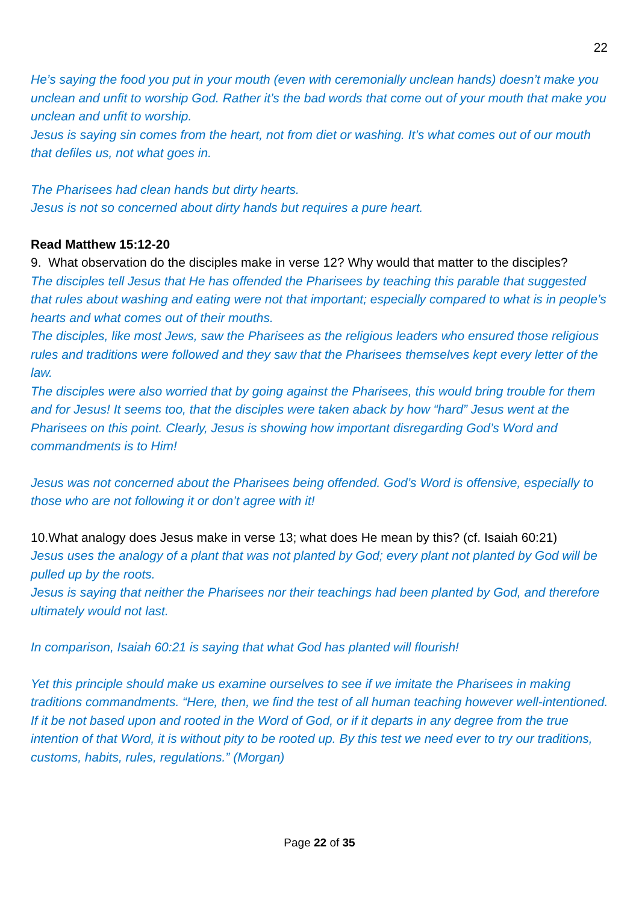22
He’s saying the food you put in your mouth (even with ceremonially unclean hands) doesn’t make you unclean and unfit to worship God. Rather it’s the bad words that come out of your mouth that make you unclean and unfit to worship.
Jesus is saying sin comes from the heart, not from diet or washing. It’s what comes out of our mouth that defiles us, not what goes in.
The Pharisees had clean hands but dirty hearts.
Jesus is not so concerned about dirty hands but requires a pure heart.
Read Matthew 15:12-20
9. What observation do the disciples make in verse 12? Why would that matter to the disciples?
The disciples tell Jesus that He has offended the Pharisees by teaching this parable that suggested that rules about washing and eating were not that important; especially compared to what is in people’s hearts and what comes out of their mouths.
The disciples, like most Jews, saw the Pharisees as the religious leaders who ensured those religious rules and traditions were followed and they saw that the Pharisees themselves kept every letter of the law.
The disciples were also worried that by going against the Pharisees, this would bring trouble for them and for Jesus! It seems too, that the disciples were taken aback by how “hard” Jesus went at the Pharisees on this point. Clearly, Jesus is showing how important disregarding God’s Word and commandments is to Him!
Jesus was not concerned about the Pharisees being offended. God’s Word is offensive, especially to those who are not following it or don’t agree with it!
10.What analogy does Jesus make in verse 13; what does He mean by this? (cf. Isaiah 60:21)
Jesus uses the analogy of a plant that was not planted by God; every plant not planted by God will be pulled up by the roots.
Jesus is saying that neither the Pharisees nor their teachings had been planted by God, and therefore ultimately would not last.
In comparison, Isaiah 60:21 is saying that what God has planted will flourish!
Yet this principle should make us examine ourselves to see if we imitate the Pharisees in making traditions commandments. “Here, then, we find the test of all human teaching however well-intentioned. If it be not based upon and rooted in the Word of God, or if it departs in any degree from the true intention of that Word, it is without pity to be rooted up. By this test we need ever to try our traditions, customs, habits, rules, regulations.” (Morgan)
Page 22 of 35